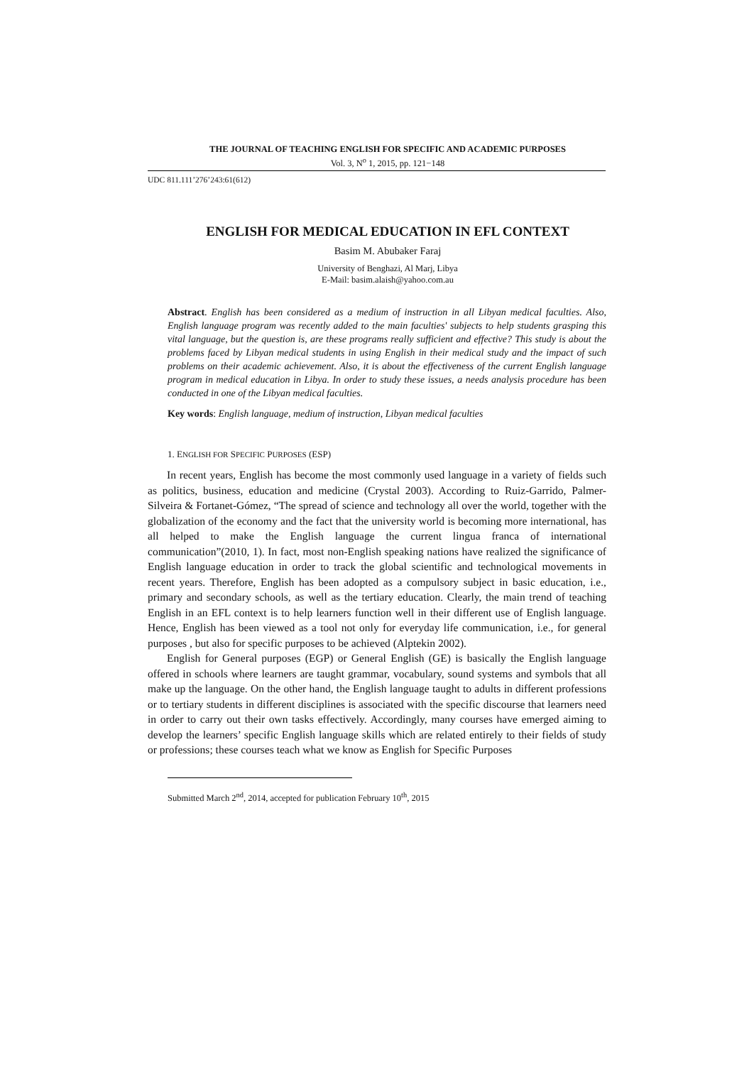THE JOURNAL OF TEACHING ENGLISH FOR SPECIFIC AND ACADEMIC PURPOSES
Vol. 3, N<sup>o</sup> 1, 2015, pp. 121−148
UDC 811.111’276’243:61(612)
ENGLISH FOR MEDICAL EDUCATION IN EFL CONTEXT
Basim M. Abubaker Faraj
University of Benghazi, Al Marj, Libya
E-Mail: basim.alaish@yahoo.com.au
Abstract. English has been considered as a medium of instruction in all Libyan medical faculties. Also, English language program was recently added to the main faculties' subjects to help students grasping this vital language, but the question is, are these programs really sufficient and effective? This study is about the problems faced by Libyan medical students in using English in their medical study and the impact of such problems on their academic achievement. Also, it is about the effectiveness of the current English language program in medical education in Libya. In order to study these issues, a needs analysis procedure has been conducted in one of the Libyan medical faculties.
Key words: English language, medium of instruction, Libyan medical faculties
1. ENGLISH FOR SPECIFIC PURPOSES (ESP)
In recent years, English has become the most commonly used language in a variety of fields such as politics, business, education and medicine (Crystal 2003). According to Ruiz-Garrido, Palmer-Silveira & Fortanet-Gómez, “The spread of science and technology all over the world, together with the globalization of the economy and the fact that the university world is becoming more international, has all helped to make the English language the current lingua franca of international communication”(2010, 1). In fact, most non-English speaking nations have realized the significance of English language education in order to track the global scientific and technological movements in recent years. Therefore, English has been adopted as a compulsory subject in basic education, i.e., primary and secondary schools, as well as the tertiary education. Clearly, the main trend of teaching English in an EFL context is to help learners function well in their different use of English language. Hence, English has been viewed as a tool not only for everyday life communication, i.e., for general purposes , but also for specific purposes to be achieved (Alptekin 2002).
English for General purposes (EGP) or General English (GE) is basically the English language offered in schools where learners are taught grammar, vocabulary, sound systems and symbols that all make up the language. On the other hand, the English language taught to adults in different professions or to tertiary students in different disciplines is associated with the specific discourse that learners need in order to carry out their own tasks effectively. Accordingly, many courses have emerged aiming to develop the learners’ specific English language skills which are related entirely to their fields of study or professions; these courses teach what we know as English for Specific Purposes
Submitted March 2<sup>nd</sup>, 2014, accepted for publication February 10<sup>th</sup>, 2015